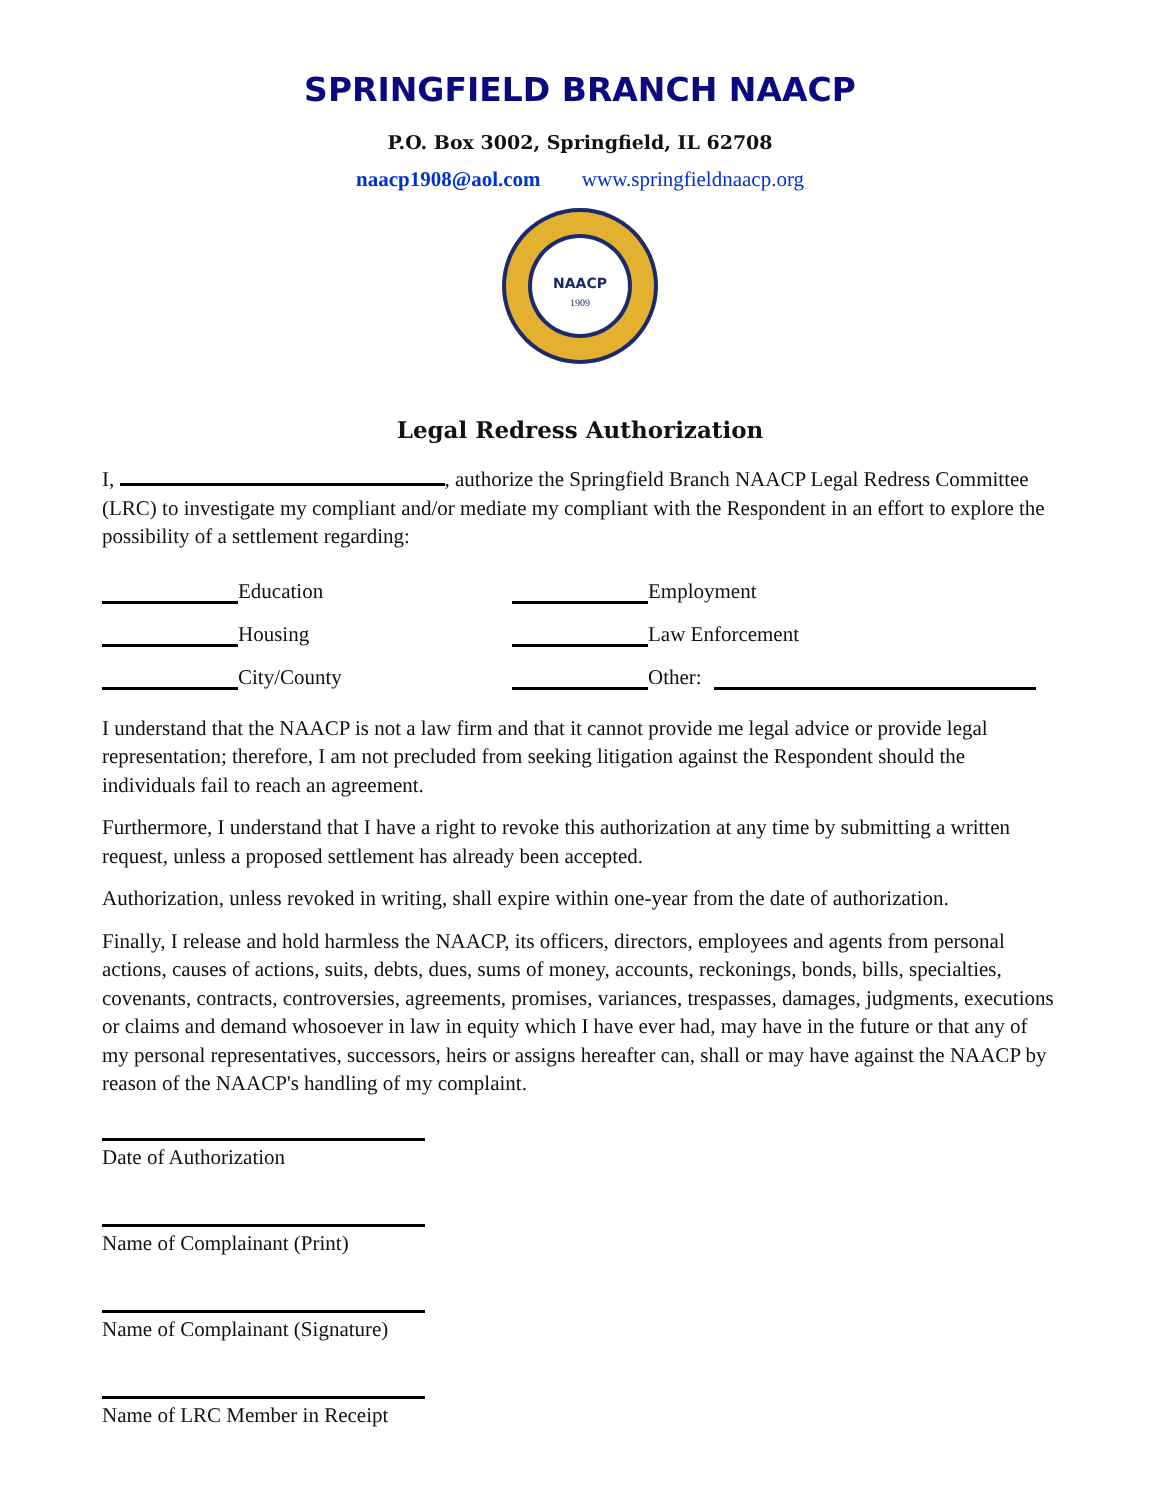SPRINGFIELD BRANCH NAACP
P.O. Box 3002, Springfield, IL 62708
naacp1908@aol.com www.springfieldnaacp.org
NAACP
1909
Legal Redress Authorization
I, , authorize the Springfield Branch NAACP Legal Redress Committee (LRC) to investigate my compliant and/or mediate my compliant with the Respondent in an effort to explore the possibility of a settlement regarding:
Education
Employment
Housing
Law Enforcement
City/County
Other:
I understand that the NAACP is not a law firm and that it cannot provide me legal advice or provide legal representation; therefore, I am not precluded from seeking litigation against the Respondent should the individuals fail to reach an agreement.
Furthermore, I understand that I have a right to revoke this authorization at any time by submitting a written request, unless a proposed settlement has already been accepted.
Authorization, unless revoked in writing, shall expire within one-year from the date of authorization.
Finally, I release and hold harmless the NAACP, its officers, directors, employees and agents from personal actions, causes of actions, suits, debts, dues, sums of money, accounts, reckonings, bonds, bills, specialties, covenants, contracts, controversies, agreements, promises, variances, trespasses, damages, judgments, executions or claims and demand whosoever in law in equity which I have ever had, may have in the future or that any of my personal representatives, successors, heirs or assigns hereafter can, shall or may have against the NAACP by reason of the NAACP's handling of my complaint.
Date of Authorization
Name of Complainant (Print)
Name of Complainant (Signature)
Name of LRC Member in Receipt